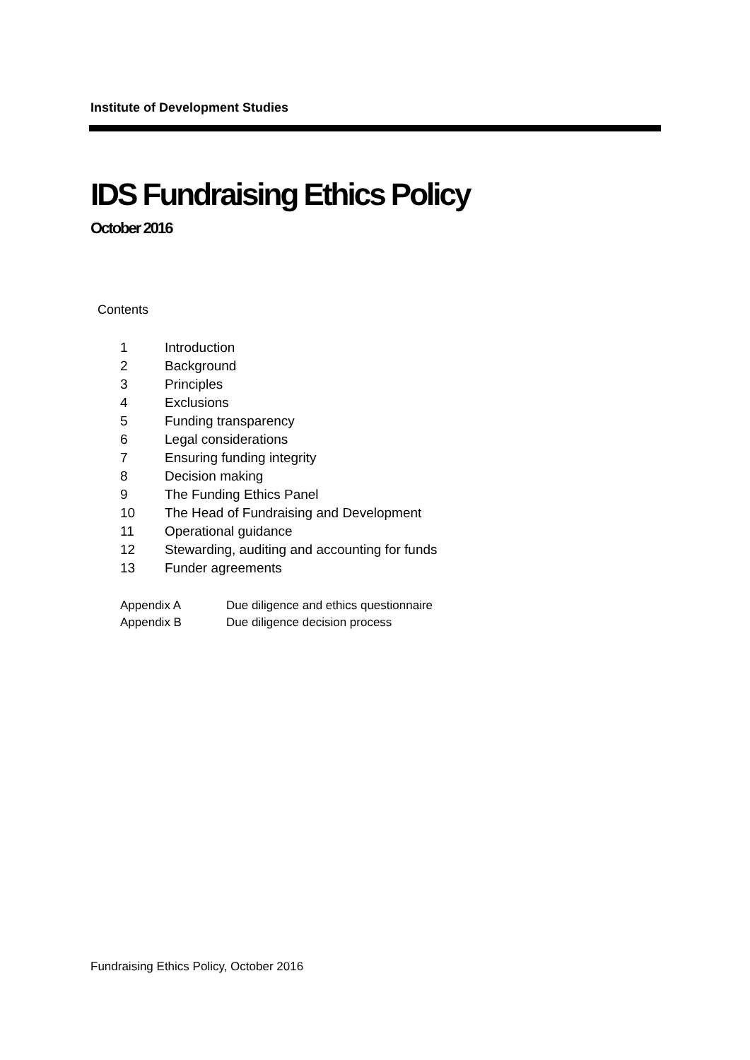Institute of Development Studies
IDS Fundraising Ethics Policy
October 2016
Contents
1 Introduction
2 Background
3 Principles
4 Exclusions
5 Funding transparency
6 Legal considerations
7 Ensuring funding integrity
8 Decision making
9 The Funding Ethics Panel
10 The Head of Fundraising and Development
11 Operational guidance
12 Stewarding, auditing and accounting for funds
13 Funder agreements
Appendix A Due diligence and ethics questionnaire
Appendix B Due diligence decision process
Fundraising Ethics Policy, October 2016